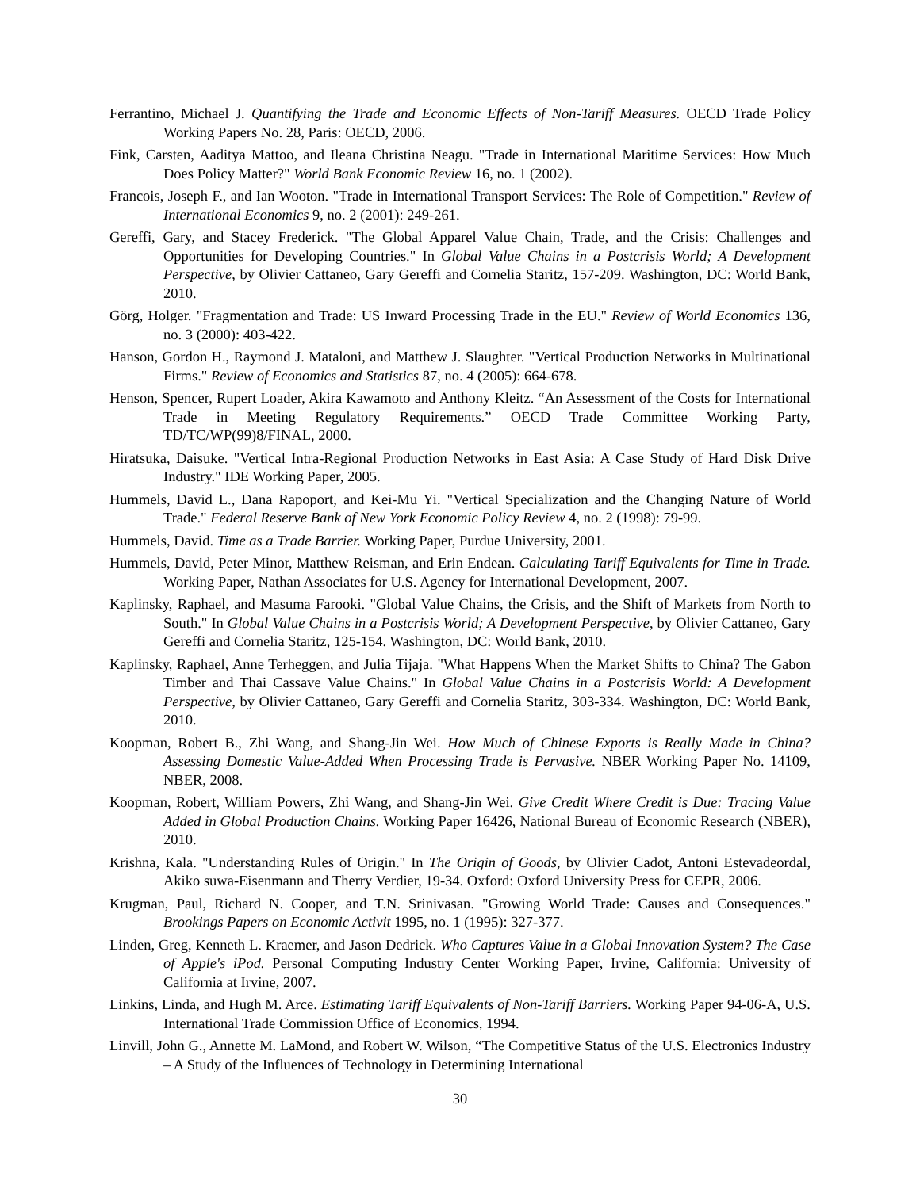Ferrantino, Michael J. Quantifying the Trade and Economic Effects of Non-Tariff Measures. OECD Trade Policy Working Papers No. 28, Paris: OECD, 2006.
Fink, Carsten, Aaditya Mattoo, and Ileana Christina Neagu. "Trade in International Maritime Services: How Much Does Policy Matter?" World Bank Economic Review 16, no. 1 (2002).
Francois, Joseph F., and Ian Wooton. "Trade in International Transport Services: The Role of Competition." Review of International Economics 9, no. 2 (2001): 249-261.
Gereffi, Gary, and Stacey Frederick. "The Global Apparel Value Chain, Trade, and the Crisis: Challenges and Opportunities for Developing Countries." In Global Value Chains in a Postcrisis World; A Development Perspective, by Olivier Cattaneo, Gary Gereffi and Cornelia Staritz, 157-209. Washington, DC: World Bank, 2010.
Görg, Holger. "Fragmentation and Trade: US Inward Processing Trade in the EU." Review of World Economics 136, no. 3 (2000): 403-422.
Hanson, Gordon H., Raymond J. Mataloni, and Matthew J. Slaughter. "Vertical Production Networks in Multinational Firms." Review of Economics and Statistics 87, no. 4 (2005): 664-678.
Henson, Spencer, Rupert Loader, Akira Kawamoto and Anthony Kleitz. “An Assessment of the Costs for International Trade in Meeting Regulatory Requirements.” OECD Trade Committee Working Party, TD/TC/WP(99)8/FINAL, 2000.
Hiratsuka, Daisuke. "Vertical Intra-Regional Production Networks in East Asia: A Case Study of Hard Disk Drive Industry." IDE Working Paper, 2005.
Hummels, David L., Dana Rapoport, and Kei-Mu Yi. "Vertical Specialization and the Changing Nature of World Trade." Federal Reserve Bank of New York Economic Policy Review 4, no. 2 (1998): 79-99.
Hummels, David. Time as a Trade Barrier. Working Paper, Purdue University, 2001.
Hummels, David, Peter Minor, Matthew Reisman, and Erin Endean. Calculating Tariff Equivalents for Time in Trade. Working Paper, Nathan Associates for U.S. Agency for International Development, 2007.
Kaplinsky, Raphael, and Masuma Farooki. "Global Value Chains, the Crisis, and the Shift of Markets from North to South." In Global Value Chains in a Postcrisis World; A Development Perspective, by Olivier Cattaneo, Gary Gereffi and Cornelia Staritz, 125-154. Washington, DC: World Bank, 2010.
Kaplinsky, Raphael, Anne Terheggen, and Julia Tijaja. "What Happens When the Market Shifts to China? The Gabon Timber and Thai Cassave Value Chains." In Global Value Chains in a Postcrisis World: A Development Perspective, by Olivier Cattaneo, Gary Gereffi and Cornelia Staritz, 303-334. Washington, DC: World Bank, 2010.
Koopman, Robert B., Zhi Wang, and Shang-Jin Wei. How Much of Chinese Exports is Really Made in China? Assessing Domestic Value-Added When Processing Trade is Pervasive. NBER Working Paper No. 14109, NBER, 2008.
Koopman, Robert, William Powers, Zhi Wang, and Shang-Jin Wei. Give Credit Where Credit is Due: Tracing Value Added in Global Production Chains. Working Paper 16426, National Bureau of Economic Research (NBER), 2010.
Krishna, Kala. "Understanding Rules of Origin." In The Origin of Goods, by Olivier Cadot, Antoni Estevadeordal, Akiko suwa-Eisenmann and Therry Verdier, 19-34. Oxford: Oxford University Press for CEPR, 2006.
Krugman, Paul, Richard N. Cooper, and T.N. Srinivasan. "Growing World Trade: Causes and Consequences." Brookings Papers on Economic Activit 1995, no. 1 (1995): 327-377.
Linden, Greg, Kenneth L. Kraemer, and Jason Dedrick. Who Captures Value in a Global Innovation System? The Case of Apple's iPod. Personal Computing Industry Center Working Paper, Irvine, California: University of California at Irvine, 2007.
Linkins, Linda, and Hugh M. Arce. Estimating Tariff Equivalents of Non-Tariff Barriers. Working Paper 94-06-A, U.S. International Trade Commission Office of Economics, 1994.
Linvill, John G., Annette M. LaMond, and Robert W. Wilson, “The Competitive Status of the U.S. Electronics Industry – A Study of the Influences of Technology in Determining International
30